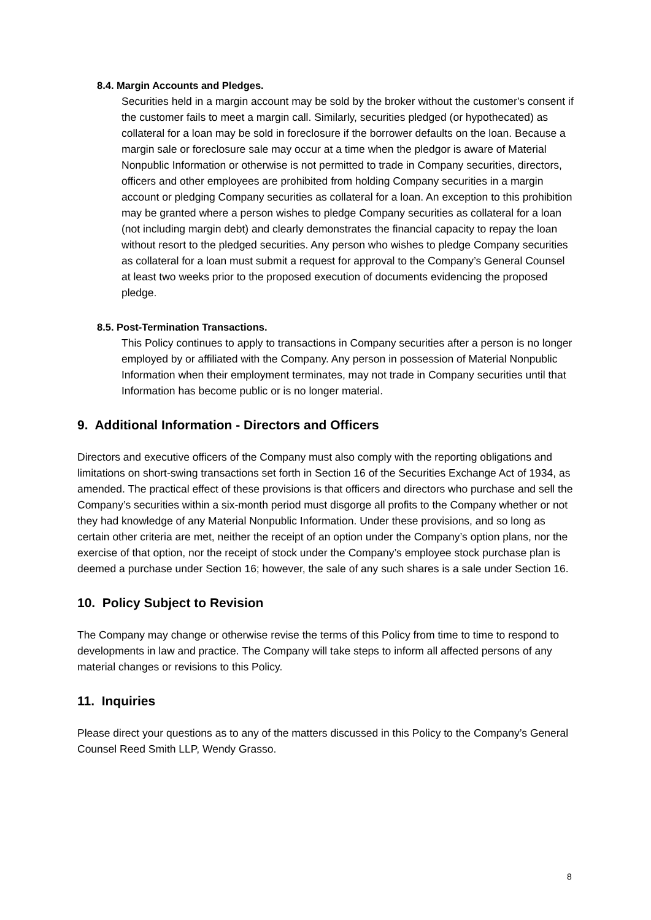8.4. Margin Accounts and Pledges.
Securities held in a margin account may be sold by the broker without the customer's consent if the customer fails to meet a margin call. Similarly, securities pledged (or hypothecated) as collateral for a loan may be sold in foreclosure if the borrower defaults on the loan. Because a margin sale or foreclosure sale may occur at a time when the pledgor is aware of Material Nonpublic Information or otherwise is not permitted to trade in Company securities, directors, officers and other employees are prohibited from holding Company securities in a margin account or pledging Company securities as collateral for a loan. An exception to this prohibition may be granted where a person wishes to pledge Company securities as collateral for a loan (not including margin debt) and clearly demonstrates the financial capacity to repay the loan without resort to the pledged securities. Any person who wishes to pledge Company securities as collateral for a loan must submit a request for approval to the Company’s General Counsel at least two weeks prior to the proposed execution of documents evidencing the proposed pledge.
8.5. Post-Termination Transactions.
This Policy continues to apply to transactions in Company securities after a person is no longer employed by or affiliated with the Company. Any person in possession of Material Nonpublic Information when their employment terminates, may not trade in Company securities until that Information has become public or is no longer material.
9. Additional Information - Directors and Officers
Directors and executive officers of the Company must also comply with the reporting obligations and limitations on short-swing transactions set forth in Section 16 of the Securities Exchange Act of 1934, as amended. The practical effect of these provisions is that officers and directors who purchase and sell the Company’s securities within a six-month period must disgorge all profits to the Company whether or not they had knowledge of any Material Nonpublic Information. Under these provisions, and so long as certain other criteria are met, neither the receipt of an option under the Company’s option plans, nor the exercise of that option, nor the receipt of stock under the Company’s employee stock purchase plan is deemed a purchase under Section 16; however, the sale of any such shares is a sale under Section 16.
10. Policy Subject to Revision
The Company may change or otherwise revise the terms of this Policy from time to time to respond to developments in law and practice. The Company will take steps to inform all affected persons of any material changes or revisions to this Policy.
11. Inquiries
Please direct your questions as to any of the matters discussed in this Policy to the Company’s General Counsel Reed Smith LLP, Wendy Grasso.
8